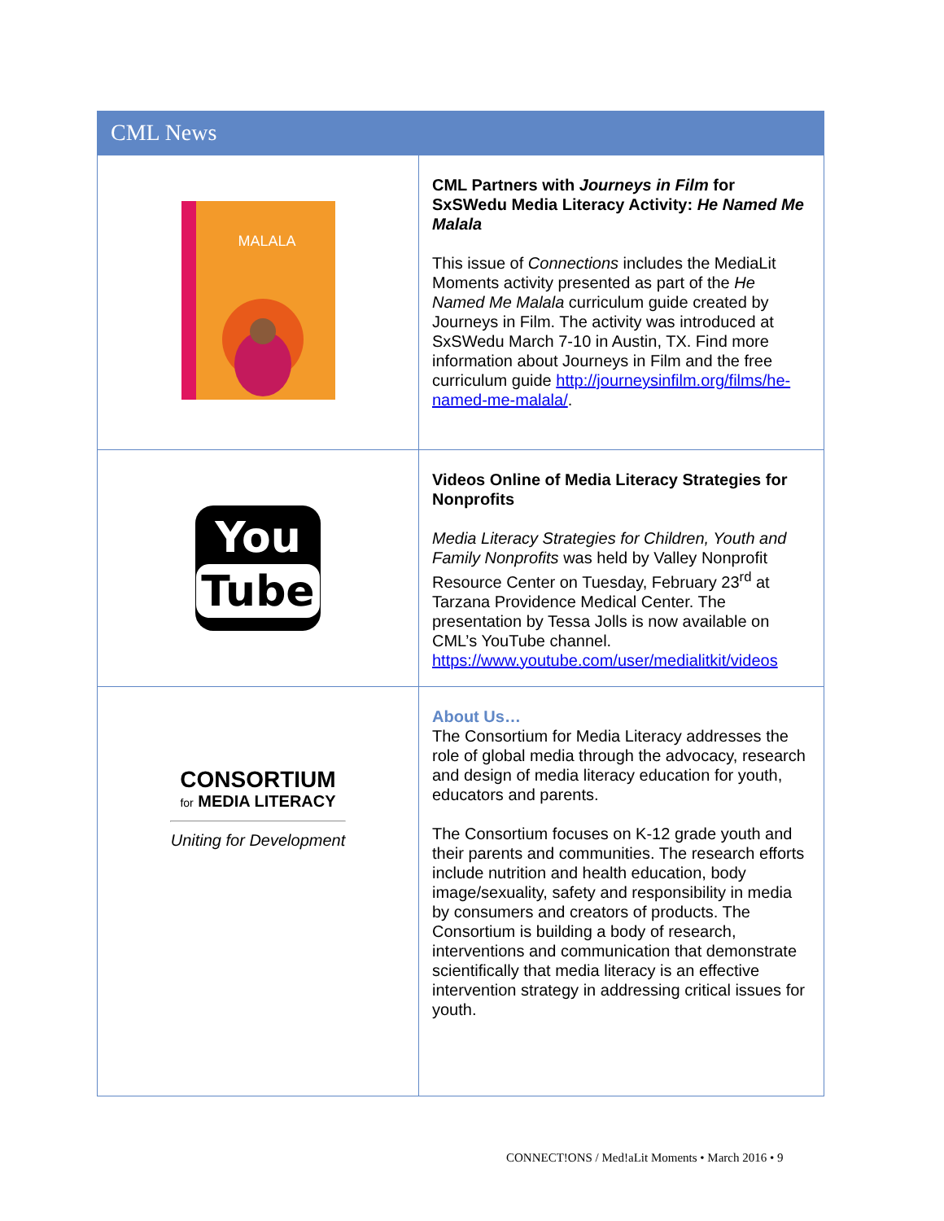CML News
| MALALA | CML Partners with Journeys in Film for SxSWedu Media Literacy Activity: He Named Me Malala This issue of Connections includes the MediaLit Moments activity presented as part of the He Named Me Malala curriculum guide created by Journeys in Film. The activity was introduced at SxSWedu March 7-10 in Austin, TX. Find more information about Journeys in Film and the free curriculum guide http://journeysinfilm.org/films/he-named-me-malala/ . |
| You Tube | Videos Online of Media Literacy Strategies for Nonprofits Media Literacy Strategies for Children, Youth and Family Nonprofits was held by Valley Nonprofit Resource Center on Tuesday, February 23<sup>rd</sup> at Tarzana Providence Medical Center. The presentation by Tessa Jolls is now available on CML’s YouTube channel. https://www.youtube.com/user/medialitkit/videos |
| CONSORTIUM for MEDIA LITERACY Uniting for Development | About Us… The Consortium for Media Literacy addresses the role of global media through the advocacy, research and design of media literacy education for youth, educators and parents. The Consortium focuses on K-12 grade youth and their parents and communities. The research efforts include nutrition and health education, body image/sexuality, safety and responsibility in media by consumers and creators of products. The Consortium is building a body of research, interventions and communication that demonstrate scientifically that media literacy is an effective intervention strategy in addressing critical issues for youth. |
CONNECT!ONS / Med!aLit Moments • March 2016 • 9